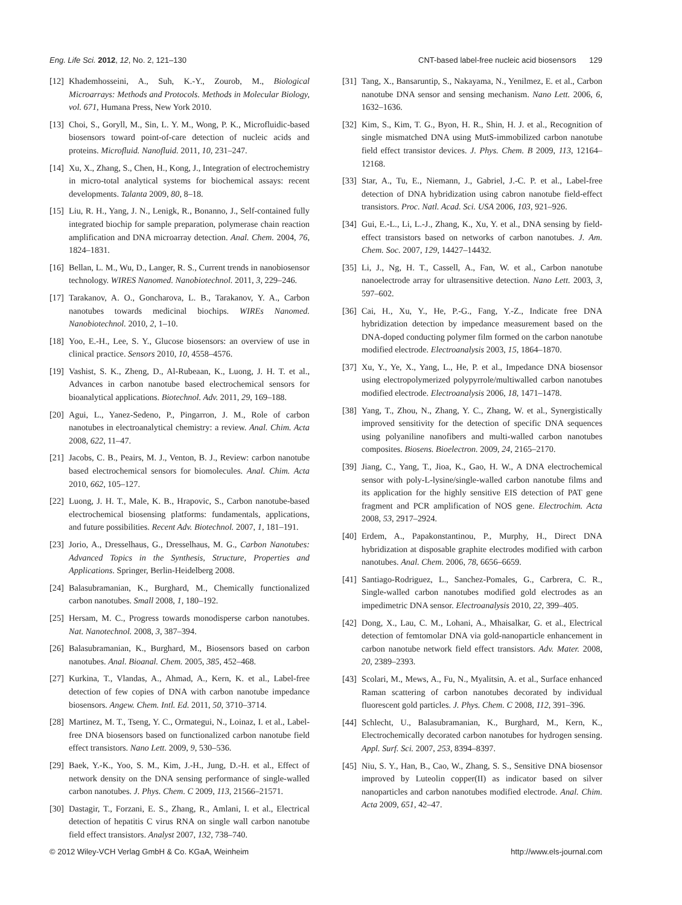Eng. Life Sci. 2012, 12, No. 2, 121–130 CNT-based label-free nucleic acid biosensors 129
[12] Khademhosseini, A., Suh, K.-Y., Zourob, M., Biological Microarrays: Methods and Protocols. Methods in Molecular Biology, vol. 671, Humana Press, New York 2010.
[13] Choi, S., Goryll, M., Sin, L. Y. M., Wong, P. K., Microfluidic-based biosensors toward point-of-care detection of nucleic acids and proteins. Microfluid. Nanofluid. 2011, 10, 231–247.
[14] Xu, X., Zhang, S., Chen, H., Kong, J., Integration of electrochemistry in micro-total analytical systems for biochemical assays: recent developments. Talanta 2009, 80, 8–18.
[15] Liu, R. H., Yang, J. N., Lenigk, R., Bonanno, J., Self-contained fully integrated biochip for sample preparation, polymerase chain reaction amplification and DNA microarray detection. Anal. Chem. 2004, 76, 1824–1831.
[16] Bellan, L. M., Wu, D., Langer, R. S., Current trends in nanobiosensor technology. WIRES Nanomed. Nanobiotechnol. 2011, 3, 229–246.
[17] Tarakanov, A. O., Goncharova, L. B., Tarakanov, Y. A., Carbon nanotubes towards medicinal biochips. WIREs Nanomed. Nanobiotechnol. 2010, 2, 1–10.
[18] Yoo, E.-H., Lee, S. Y., Glucose biosensors: an overview of use in clinical practice. Sensors 2010, 10, 4558–4576.
[19] Vashist, S. K., Zheng, D., Al-Rubeaan, K., Luong, J. H. T. et al., Advances in carbon nanotube based electrochemical sensors for bioanalytical applications. Biotechnol. Adv. 2011, 29, 169–188.
[20] Agui, L., Yanez-Sedeno, P., Pingarron, J. M., Role of carbon nanotubes in electroanalytical chemistry: a review. Anal. Chim. Acta 2008, 622, 11–47.
[21] Jacobs, C. B., Peairs, M. J., Venton, B. J., Review: carbon nanotube based electrochemical sensors for biomolecules. Anal. Chim. Acta 2010, 662, 105–127.
[22] Luong, J. H. T., Male, K. B., Hrapovic, S., Carbon nanotube-based electrochemical biosensing platforms: fundamentals, applications, and future possibilities. Recent Adv. Biotechnol. 2007, 1, 181–191.
[23] Jorio, A., Dresselhaus, G., Dresselhaus, M. G., Carbon Nanotubes: Advanced Topics in the Synthesis, Structure, Properties and Applications. Springer, Berlin-Heidelberg 2008.
[24] Balasubramanian, K., Burghard, M., Chemically functionalized carbon nanotubes. Small 2008, 1, 180–192.
[25] Hersam, M. C., Progress towards monodisperse carbon nanotubes. Nat. Nanotechnol. 2008, 3, 387–394.
[26] Balasubramanian, K., Burghard, M., Biosensors based on carbon nanotubes. Anal. Bioanal. Chem. 2005, 385, 452–468.
[27] Kurkina, T., Vlandas, A., Ahmad, A., Kern, K. et al., Label-free detection of few copies of DNA with carbon nanotube impedance biosensors. Angew. Chem. Intl. Ed. 2011, 50, 3710–3714.
[28] Martinez, M. T., Tseng, Y. C., Ormategui, N., Loinaz, I. et al., Label-free DNA biosensors based on functionalized carbon nanotube field effect transistors. Nano Lett. 2009, 9, 530–536.
[29] Baek, Y.-K., Yoo, S. M., Kim, J.-H., Jung, D.-H. et al., Effect of network density on the DNA sensing performance of single-walled carbon nanotubes. J. Phys. Chem. C 2009, 113, 21566–21571.
[30] Dastagir, T., Forzani, E. S., Zhang, R., Amlani, I. et al., Electrical detection of hepatitis C virus RNA on single wall carbon nanotube field effect transistors. Analyst 2007, 132, 738–740.
[31] Tang, X., Bansaruntip, S., Nakayama, N., Yenilmez, E. et al., Carbon nanotube DNA sensor and sensing mechanism. Nano Lett. 2006, 6, 1632–1636.
[32] Kim, S., Kim, T. G., Byon, H. R., Shin, H. J. et al., Recognition of single mismatched DNA using MutS-immobilized carbon nanotube field effect transistor devices. J. Phys. Chem. B 2009, 113, 12164–12168.
[33] Star, A., Tu, E., Niemann, J., Gabriel, J.-C. P. et al., Label-free detection of DNA hybridization using cabron nanotube field-effect transistors. Proc. Natl. Acad. Sci. USA 2006, 103, 921–926.
[34] Gui, E.-L., Li, L.-J., Zhang, K., Xu, Y. et al., DNA sensing by field-effect transistors based on networks of carbon nanotubes. J. Am. Chem. Soc. 2007, 129, 14427–14432.
[35] Li, J., Ng, H. T., Cassell, A., Fan, W. et al., Carbon nanotube nanoelectrode array for ultrasensitive detection. Nano Lett. 2003, 3, 597–602.
[36] Cai, H., Xu, Y., He, P.-G., Fang, Y.-Z., Indicate free DNA hybridization detection by impedance measurement based on the DNA-doped conducting polymer film formed on the carbon nanotube modified electrode. Electroanalysis 2003, 15, 1864–1870.
[37] Xu, Y., Ye, X., Yang, L., He, P. et al., Impedance DNA biosensor using electropolymerized polypyrrole/multiwalled carbon nanotubes modified electrode. Electroanalysis 2006, 18, 1471–1478.
[38] Yang, T., Zhou, N., Zhang, Y. C., Zhang, W. et al., Synergistically improved sensitivity for the detection of specific DNA sequences using polyaniline nanofibers and multi-walled carbon nanotubes composites. Biosens. Bioelectron. 2009, 24, 2165–2170.
[39] Jiang, C., Yang, T., Jioa, K., Gao, H. W., A DNA electrochemical sensor with poly-L-lysine/single-walled carbon nanotube films and its application for the highly sensitive EIS detection of PAT gene fragment and PCR amplification of NOS gene. Electrochim. Acta 2008, 53, 2917–2924.
[40] Erdem, A., Papakonstantinou, P., Murphy, H., Direct DNA hybridization at disposable graphite electrodes modified with carbon nanotubes. Anal. Chem. 2006, 78, 6656–6659.
[41] Santiago-Rodriguez, L., Sanchez-Pomales, G., Carbrera, C. R., Single-walled carbon nanotubes modified gold electrodes as an impedimetric DNA sensor. Electroanalysis 2010, 22, 399–405.
[42] Dong, X., Lau, C. M., Lohani, A., Mhaisalkar, G. et al., Electrical detection of femtomolar DNA via gold-nanoparticle enhancement in carbon nanotube network field effect transistors. Adv. Mater. 2008, 20, 2389–2393.
[43] Scolari, M., Mews, A., Fu, N., Myalitsin, A. et al., Surface enhanced Raman scattering of carbon nanotubes decorated by individual fluorescent gold particles. J. Phys. Chem. C 2008, 112, 391–396.
[44] Schlecht, U., Balasubramanian, K., Burghard, M., Kern, K., Electrochemically decorated carbon nanotubes for hydrogen sensing. Appl. Surf. Sci. 2007, 253, 8394–8397.
[45] Niu, S. Y., Han, B., Cao, W., Zhang, S. S., Sensitive DNA biosensor improved by Luteolin copper(II) as indicator based on silver nanoparticles and carbon nanotubes modified electrode. Anal. Chim. Acta 2009, 651, 42–47.
© 2012 Wiley-VCH Verlag GmbH & Co. KGaA, Weinheim http://www.els-journal.com